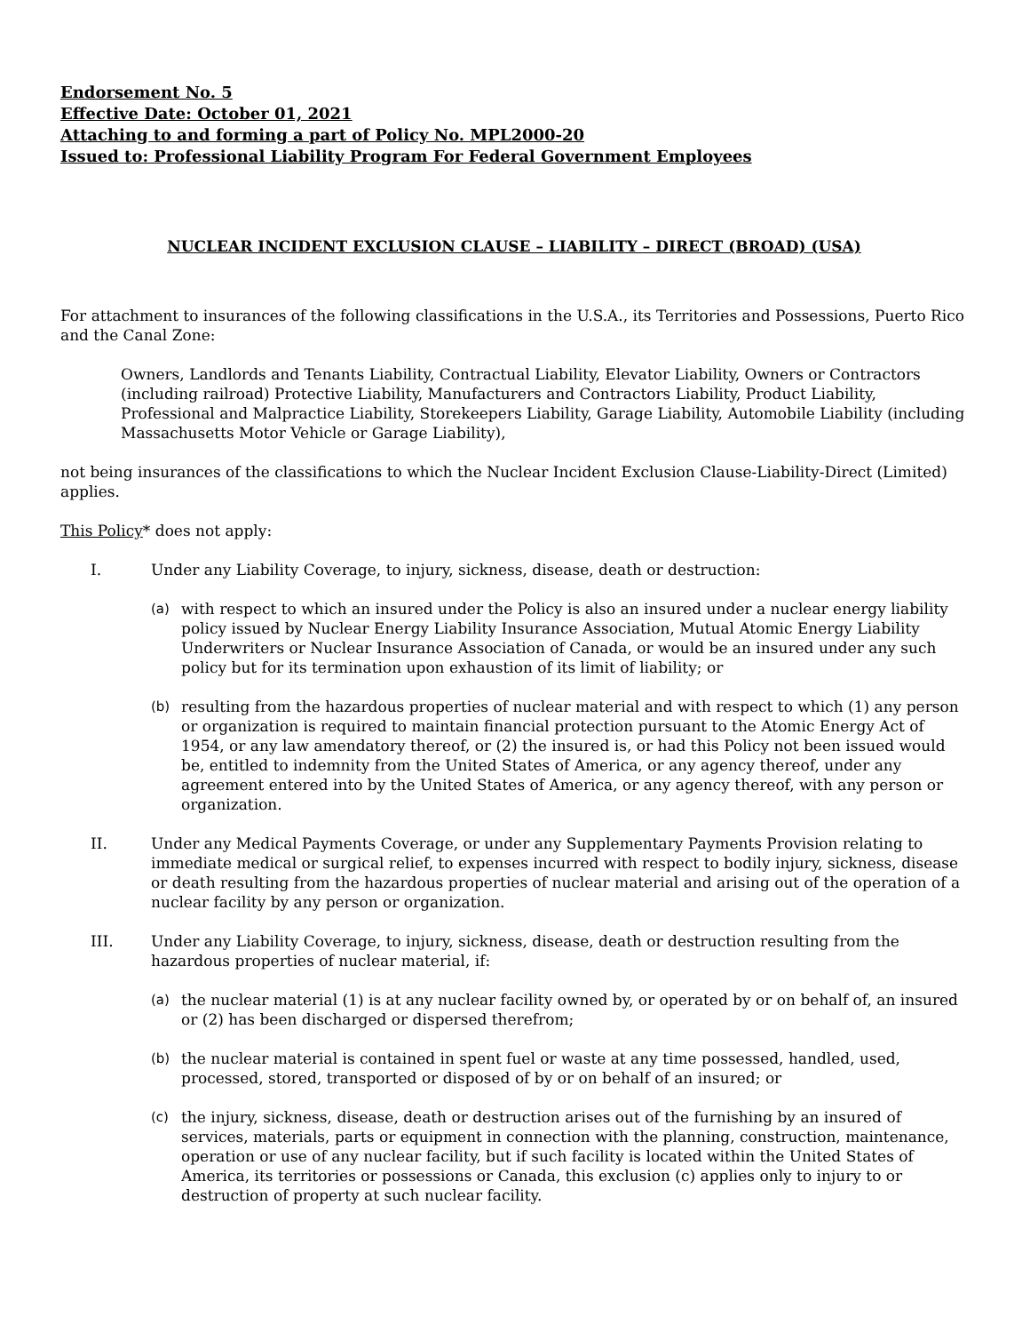Endorsement No. 5
Effective Date: October 01, 2021
Attaching to and forming a part of Policy No. MPL2000-20
Issued to: Professional Liability Program For Federal Government Employees
NUCLEAR INCIDENT EXCLUSION CLAUSE – LIABILITY – DIRECT (BROAD) (USA)
For attachment to insurances of the following classifications in the U.S.A., its Territories and Possessions, Puerto Rico and the Canal Zone:
Owners, Landlords and Tenants Liability, Contractual Liability, Elevator Liability, Owners or Contractors (including railroad) Protective Liability, Manufacturers and Contractors Liability, Product Liability, Professional and Malpractice Liability, Storekeepers Liability, Garage Liability, Automobile Liability (including Massachusetts Motor Vehicle or Garage Liability),
not being insurances of the classifications to which the Nuclear Incident Exclusion Clause-Liability-Direct (Limited) applies.
This Policy* does not apply:
I. Under any Liability Coverage, to injury, sickness, disease, death or destruction:
(a) with respect to which an insured under the Policy is also an insured under a nuclear energy liability policy issued by Nuclear Energy Liability Insurance Association, Mutual Atomic Energy Liability Underwriters or Nuclear Insurance Association of Canada, or would be an insured under any such policy but for its termination upon exhaustion of its limit of liability; or
(b) resulting from the hazardous properties of nuclear material and with respect to which (1) any person or organization is required to maintain financial protection pursuant to the Atomic Energy Act of 1954, or any law amendatory thereof, or (2) the insured is, or had this Policy not been issued would be, entitled to indemnity from the United States of America, or any agency thereof, under any agreement entered into by the United States of America, or any agency thereof, with any person or organization.
II. Under any Medical Payments Coverage, or under any Supplementary Payments Provision relating to immediate medical or surgical relief, to expenses incurred with respect to bodily injury, sickness, disease or death resulting from the hazardous properties of nuclear material and arising out of the operation of a nuclear facility by any person or organization.
III. Under any Liability Coverage, to injury, sickness, disease, death or destruction resulting from the hazardous properties of nuclear material, if:
(a) the nuclear material (1) is at any nuclear facility owned by, or operated by or on behalf of, an insured or (2) has been discharged or dispersed therefrom;
(b) the nuclear material is contained in spent fuel or waste at any time possessed, handled, used, processed, stored, transported or disposed of by or on behalf of an insured; or
(c) the injury, sickness, disease, death or destruction arises out of the furnishing by an insured of services, materials, parts or equipment in connection with the planning, construction, maintenance, operation or use of any nuclear facility, but if such facility is located within the United States of America, its territories or possessions or Canada, this exclusion (c) applies only to injury to or destruction of property at such nuclear facility.